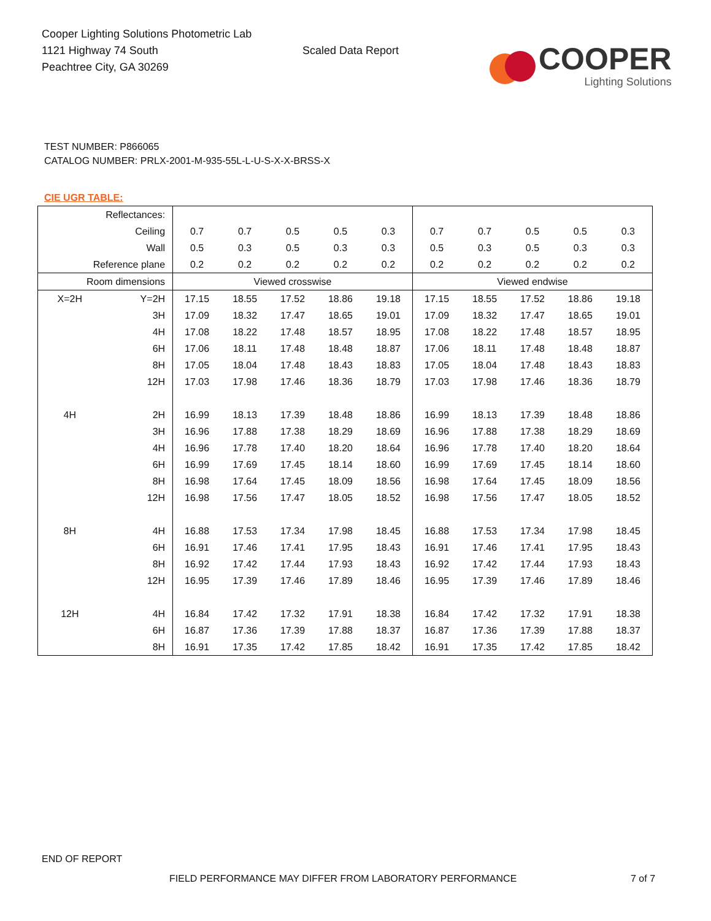Cooper Lighting Solutions Photometric Lab
1121 Highway 74 South
Peachtree City, GA 30269
Scaled Data Report
COOPER
Lighting Solutions
TEST NUMBER: P866065
CATALOG NUMBER: PRLX-2001-M-935-55L-L-U-S-X-X-BRSS-X
CIE UGR TABLE:
| Reflectances: | | | | | | | | | | | |
| Ceiling | | 0.7 | 0.7 | 0.5 | 0.5 | 0.3 | 0.7 | 0.7 | 0.5 | 0.5 | 0.3 |
| Wall | | 0.5 | 0.3 | 0.5 | 0.3 | 0.3 | 0.5 | 0.3 | 0.5 | 0.3 | 0.3 |
| Reference plane | | 0.2 | 0.2 | 0.2 | 0.2 | 0.2 | 0.2 | 0.2 | 0.2 | 0.2 | 0.2 |
| Room dimensions | | Viewed crosswise | | | | | Viewed endwise | | | | |
| X=2H | Y=2H | 17.15 | 18.55 | 17.52 | 18.86 | 19.18 | 17.15 | 18.55 | 17.52 | 18.86 | 19.18 |
| | 3H | 17.09 | 18.32 | 17.47 | 18.65 | 19.01 | 17.09 | 18.32 | 17.47 | 18.65 | 19.01 |
| | 4H | 17.08 | 18.22 | 17.48 | 18.57 | 18.95 | 17.08 | 18.22 | 17.48 | 18.57 | 18.95 |
| | 6H | 17.06 | 18.11 | 17.48 | 18.48 | 18.87 | 17.06 | 18.11 | 17.48 | 18.48 | 18.87 |
| | 8H | 17.05 | 18.04 | 17.48 | 18.43 | 18.83 | 17.05 | 18.04 | 17.48 | 18.43 | 18.83 |
| | 12H | 17.03 | 17.98 | 17.46 | 18.36 | 18.79 | 17.03 | 17.98 | 17.46 | 18.36 | 18.79 |
| 4H | 2H | 16.99 | 18.13 | 17.39 | 18.48 | 18.86 | 16.99 | 18.13 | 17.39 | 18.48 | 18.86 |
| | 3H | 16.96 | 17.88 | 17.38 | 18.29 | 18.69 | 16.96 | 17.88 | 17.38 | 18.29 | 18.69 |
| | 4H | 16.96 | 17.78 | 17.40 | 18.20 | 18.64 | 16.96 | 17.78 | 17.40 | 18.20 | 18.64 |
| | 6H | 16.99 | 17.69 | 17.45 | 18.14 | 18.60 | 16.99 | 17.69 | 17.45 | 18.14 | 18.60 |
| | 8H | 16.98 | 17.64 | 17.45 | 18.09 | 18.56 | 16.98 | 17.64 | 17.45 | 18.09 | 18.56 |
| | 12H | 16.98 | 17.56 | 17.47 | 18.05 | 18.52 | 16.98 | 17.56 | 17.47 | 18.05 | 18.52 |
| 8H | 4H | 16.88 | 17.53 | 17.34 | 17.98 | 18.45 | 16.88 | 17.53 | 17.34 | 17.98 | 18.45 |
| | 6H | 16.91 | 17.46 | 17.41 | 17.95 | 18.43 | 16.91 | 17.46 | 17.41 | 17.95 | 18.43 |
| | 8H | 16.92 | 17.42 | 17.44 | 17.93 | 18.43 | 16.92 | 17.42 | 17.44 | 17.93 | 18.43 |
| | 12H | 16.95 | 17.39 | 17.46 | 17.89 | 18.46 | 16.95 | 17.39 | 17.46 | 17.89 | 18.46 |
| 12H | 4H | 16.84 | 17.42 | 17.32 | 17.91 | 18.38 | 16.84 | 17.42 | 17.32 | 17.91 | 18.38 |
| | 6H | 16.87 | 17.36 | 17.39 | 17.88 | 18.37 | 16.87 | 17.36 | 17.39 | 17.88 | 18.37 |
| | 8H | 16.91 | 17.35 | 17.42 | 17.85 | 18.42 | 16.91 | 17.35 | 17.42 | 17.85 | 18.42 |
END OF REPORT
FIELD PERFORMANCE MAY DIFFER FROM LABORATORY PERFORMANCE
7 of 7